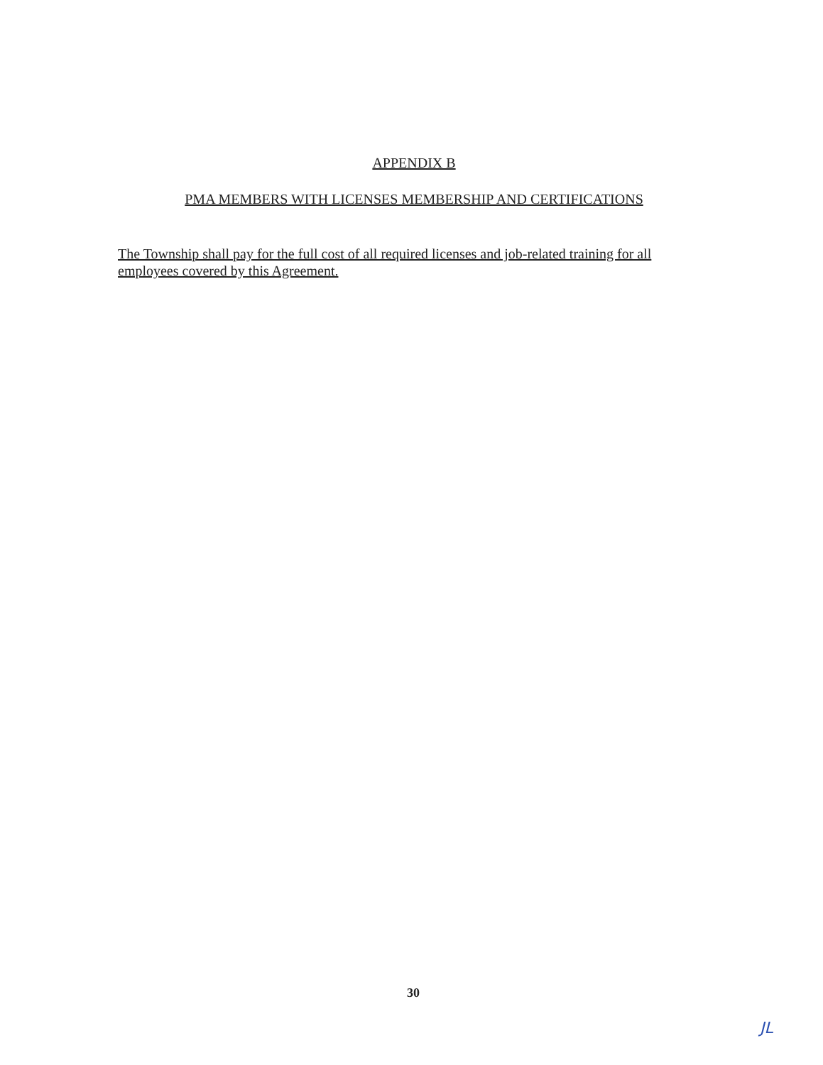APPENDIX B
PMA MEMBERS WITH LICENSES MEMBERSHIP AND CERTIFICATIONS
The Township shall pay for the full cost of all required licenses and job-related training for all employees covered by this Agreement.
30
JL